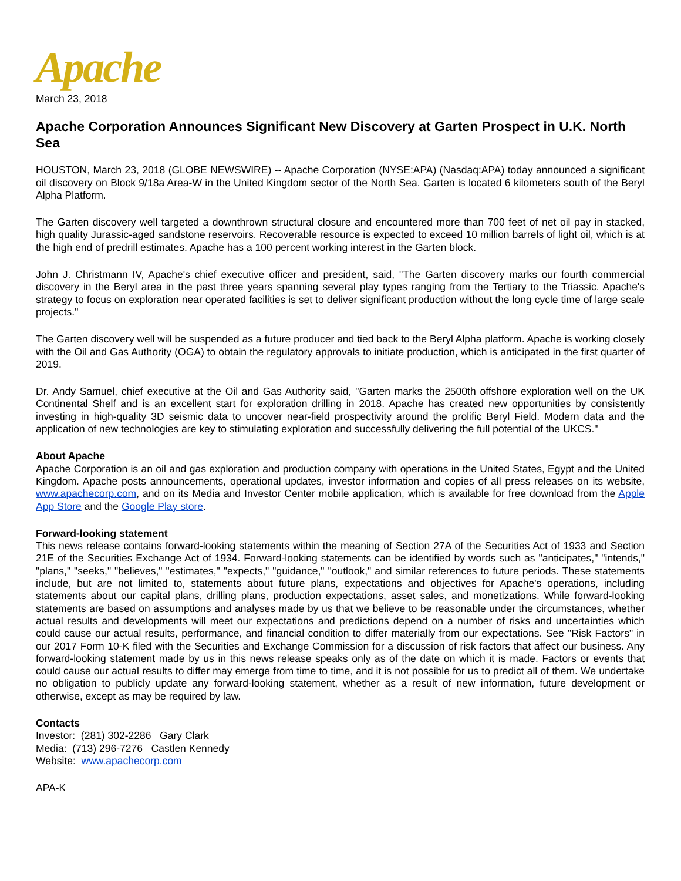Apache
March 23, 2018
Apache Corporation Announces Significant New Discovery at Garten Prospect in U.K. North Sea
HOUSTON, March 23, 2018 (GLOBE NEWSWIRE) -- Apache Corporation (NYSE:APA) (Nasdaq:APA) today announced a significant oil discovery on Block 9/18a Area-W in the United Kingdom sector of the North Sea. Garten is located 6 kilometers south of the Beryl Alpha Platform.
The Garten discovery well targeted a downthrown structural closure and encountered more than 700 feet of net oil pay in stacked, high quality Jurassic-aged sandstone reservoirs. Recoverable resource is expected to exceed 10 million barrels of light oil, which is at the high end of predrill estimates. Apache has a 100 percent working interest in the Garten block.
John J. Christmann IV, Apache's chief executive officer and president, said, "The Garten discovery marks our fourth commercial discovery in the Beryl area in the past three years spanning several play types ranging from the Tertiary to the Triassic. Apache's strategy to focus on exploration near operated facilities is set to deliver significant production without the long cycle time of large scale projects."
The Garten discovery well will be suspended as a future producer and tied back to the Beryl Alpha platform. Apache is working closely with the Oil and Gas Authority (OGA) to obtain the regulatory approvals to initiate production, which is anticipated in the first quarter of 2019.
Dr. Andy Samuel, chief executive at the Oil and Gas Authority said, "Garten marks the 2500th offshore exploration well on the UK Continental Shelf and is an excellent start for exploration drilling in 2018. Apache has created new opportunities by consistently investing in high-quality 3D seismic data to uncover near-field prospectivity around the prolific Beryl Field. Modern data and the application of new technologies are key to stimulating exploration and successfully delivering the full potential of the UKCS."
About Apache
Apache Corporation is an oil and gas exploration and production company with operations in the United States, Egypt and the United Kingdom. Apache posts announcements, operational updates, investor information and copies of all press releases on its website, www.apachecorp.com, and on its Media and Investor Center mobile application, which is available for free download from the Apple App Store and the Google Play store.
Forward-looking statement
This news release contains forward-looking statements within the meaning of Section 27A of the Securities Act of 1933 and Section 21E of the Securities Exchange Act of 1934. Forward-looking statements can be identified by words such as "anticipates," "intends," "plans," "seeks," "believes," "estimates," "expects," "guidance," "outlook," and similar references to future periods. These statements include, but are not limited to, statements about future plans, expectations and objectives for Apache's operations, including statements about our capital plans, drilling plans, production expectations, asset sales, and monetizations. While forward-looking statements are based on assumptions and analyses made by us that we believe to be reasonable under the circumstances, whether actual results and developments will meet our expectations and predictions depend on a number of risks and uncertainties which could cause our actual results, performance, and financial condition to differ materially from our expectations. See "Risk Factors" in our 2017 Form 10-K filed with the Securities and Exchange Commission for a discussion of risk factors that affect our business. Any forward-looking statement made by us in this news release speaks only as of the date on which it is made. Factors or events that could cause our actual results to differ may emerge from time to time, and it is not possible for us to predict all of them. We undertake no obligation to publicly update any forward-looking statement, whether as a result of new information, future development or otherwise, except as may be required by law.
Contacts
Investor: (281) 302-2286 Gary Clark
Media: (713) 296-7276 Castlen Kennedy
Website: www.apachecorp.com
APA-K